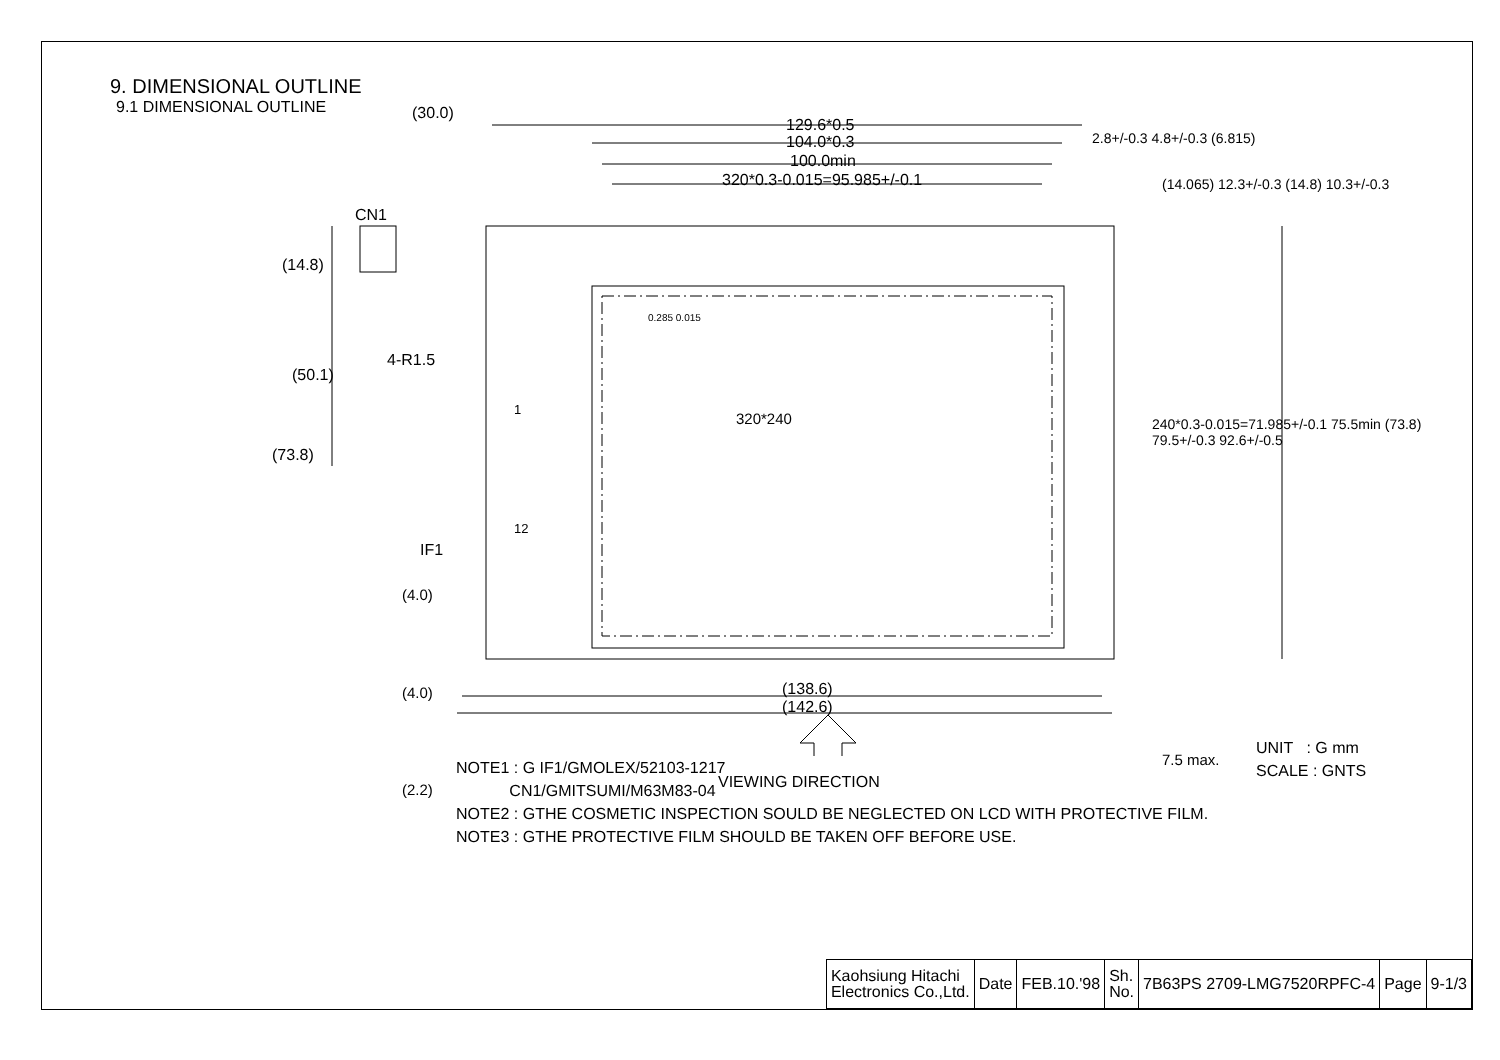9. DIMENSIONAL OUTLINE
9.1 DIMENSIONAL OUTLINE
129.6*0.5
104.0*0.3
100.0min
320*0.3-0.015=95.985+/-0.1
(30.0)
2.8+/-0.3 4.8+/-0.3 (6.815)
(14.065) 12.3+/-0.3 (14.8) 10.3+/-0.3
CN1
(14.8)
4-R1.5
(50.1)
(73.8)
0.285 0.015
320*240
1
12
IF1
240*0.3-0.015=71.985+/-0.1 75.5min (73.8) 79.5+/-0.3 92.6+/-0.5
(4.0)
(4.0) (138.6)
(142.6)
VIEWING DIRECTION
7.5 max.
(2.2)
UNIT : G mm
SCALE : GNTS
NOTE1 : G IF1/GMOLEX/52103-1217
CN1/GMITSUMI/M63M83-04
NOTE2 : GTHE COSMETIC INSPECTION SOULD BE NEGLECTED ON LCD WITH PROTECTIVE FILM.
NOTE3 : GTHE PROTECTIVE FILM SHOULD BE TAKEN OFF BEFORE USE.
| Kaohsiung Hitachi Electronics Co.,Ltd. | Date | FEB.10.'98 | Sh. No. | 7B63PS 2709-LMG7520RPFC-4 | Page | 9-1/3 |